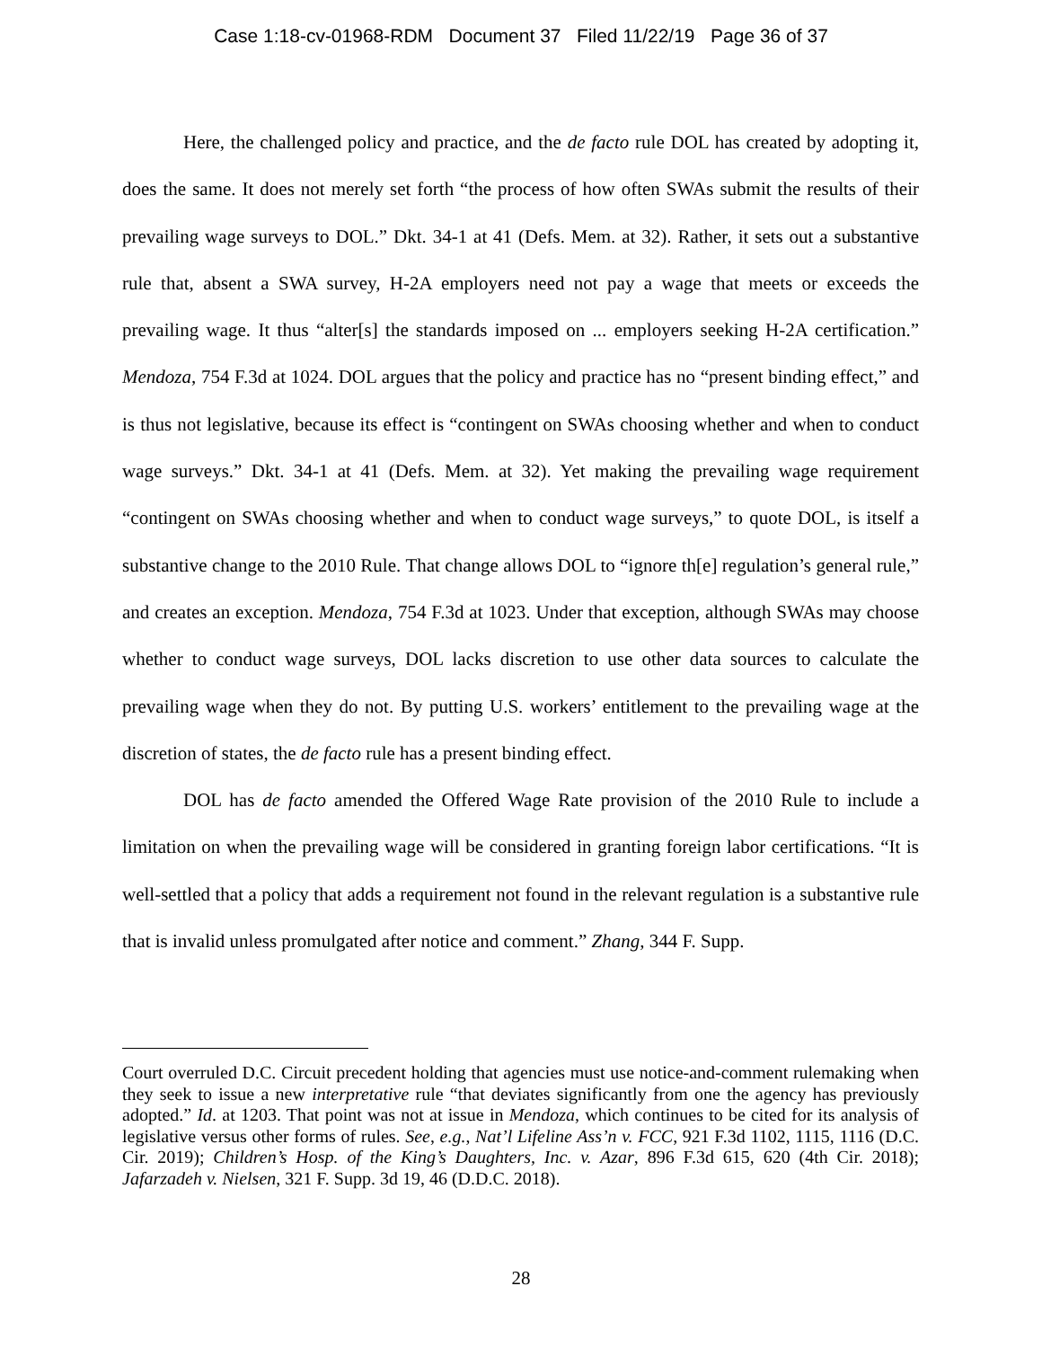Case 1:18-cv-01968-RDM Document 37 Filed 11/22/19 Page 36 of 37
Here, the challenged policy and practice, and the de facto rule DOL has created by adopting it, does the same. It does not merely set forth “the process of how often SWAs submit the results of their prevailing wage surveys to DOL.” Dkt. 34-1 at 41 (Defs. Mem. at 32). Rather, it sets out a substantive rule that, absent a SWA survey, H-2A employers need not pay a wage that meets or exceeds the prevailing wage. It thus “alter[s] the standards imposed on ... employers seeking H-2A certification.” Mendoza, 754 F.3d at 1024. DOL argues that the policy and practice has no “present binding effect,” and is thus not legislative, because its effect is “contingent on SWAs choosing whether and when to conduct wage surveys.” Dkt. 34-1 at 41 (Defs. Mem. at 32). Yet making the prevailing wage requirement “contingent on SWAs choosing whether and when to conduct wage surveys,” to quote DOL, is itself a substantive change to the 2010 Rule. That change allows DOL to “ignore th[e] regulation’s general rule,” and creates an exception. Mendoza, 754 F.3d at 1023. Under that exception, although SWAs may choose whether to conduct wage surveys, DOL lacks discretion to use other data sources to calculate the prevailing wage when they do not. By putting U.S. workers’ entitlement to the prevailing wage at the discretion of states, the de facto rule has a present binding effect.
DOL has de facto amended the Offered Wage Rate provision of the 2010 Rule to include a limitation on when the prevailing wage will be considered in granting foreign labor certifications. “It is well-settled that a policy that adds a requirement not found in the relevant regulation is a substantive rule that is invalid unless promulgated after notice and comment.” Zhang, 344 F. Supp.
Court overruled D.C. Circuit precedent holding that agencies must use notice-and-comment rulemaking when they seek to issue a new interpretative rule “that deviates significantly from one the agency has previously adopted.” Id. at 1203. That point was not at issue in Mendoza, which continues to be cited for its analysis of legislative versus other forms of rules. See, e.g., Nat’l Lifeline Ass’n v. FCC, 921 F.3d 1102, 1115, 1116 (D.C. Cir. 2019); Children’s Hosp. of the King’s Daughters, Inc. v. Azar, 896 F.3d 615, 620 (4th Cir. 2018); Jafarzadeh v. Nielsen, 321 F. Supp. 3d 19, 46 (D.D.C. 2018).
28